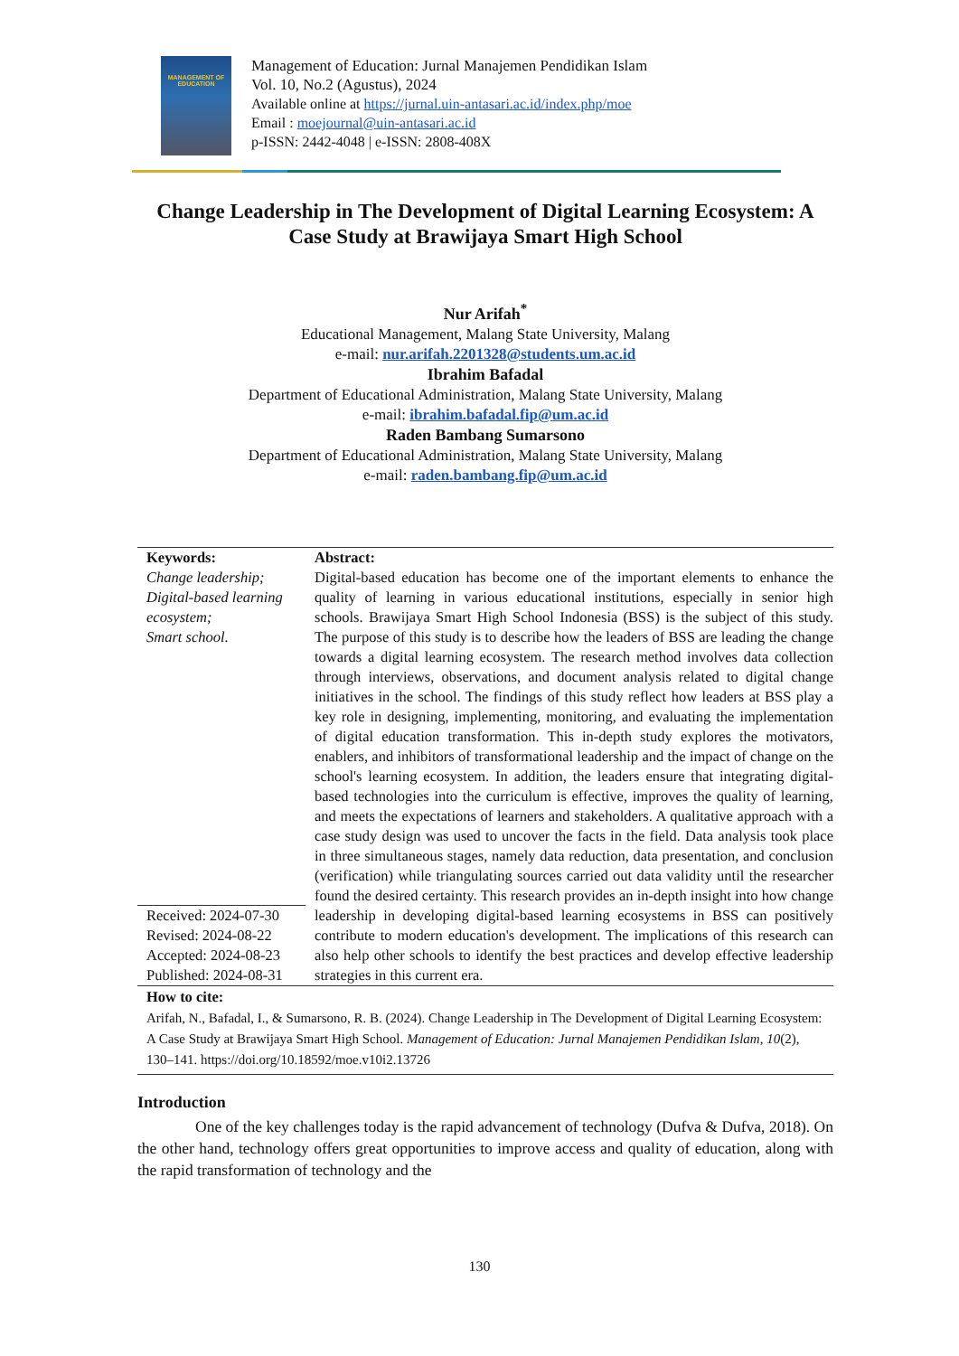MANAGEMENT OF EDUCATION
Management of Education: Jurnal Manajemen Pendidikan Islam
Vol. 10, No.2 (Agustus), 2024
Available online at https://jurnal.uin-antasari.ac.id/index.php/moe
Email : moejournal@uin-antasari.ac.id
p-ISSN: 2442-4048 | e-ISSN: 2808-408X
Change Leadership in The Development of Digital Learning Ecosystem: A Case Study at Brawijaya Smart High School
Nur Arifah<sup>*</sup>
Educational Management, Malang State University, Malang
e-mail: nur.arifah.2201328@students.um.ac.id
Ibrahim Bafadal
Department of Educational Administration, Malang State University, Malang
e-mail: ibrahim.bafadal.fip@um.ac.id
Raden Bambang Sumarsono
Department of Educational Administration, Malang State University, Malang
e-mail: raden.bambang.fip@um.ac.id
Keywords:
Change leadership;
Digital-based learning ecosystem;
Smart school.
Received: 2024-07-30
Revised: 2024-08-22
Accepted: 2024-08-23
Published: 2024-08-31
Abstract:
Digital-based education has become one of the important elements to enhance the quality of learning in various educational institutions, especially in senior high schools. Brawijaya Smart High School Indonesia (BSS) is the subject of this study. The purpose of this study is to describe how the leaders of BSS are leading the change towards a digital learning ecosystem. The research method involves data collection through interviews, observations, and document analysis related to digital change initiatives in the school. The findings of this study reflect how leaders at BSS play a key role in designing, implementing, monitoring, and evaluating the implementation of digital education transformation. This in-depth study explores the motivators, enablers, and inhibitors of transformational leadership and the impact of change on the school's learning ecosystem. In addition, the leaders ensure that integrating digital-based technologies into the curriculum is effective, improves the quality of learning, and meets the expectations of learners and stakeholders. A qualitative approach with a case study design was used to uncover the facts in the field. Data analysis took place in three simultaneous stages, namely data reduction, data presentation, and conclusion (verification) while triangulating sources carried out data validity until the researcher found the desired certainty. This research provides an in-depth insight into how change leadership in developing digital-based learning ecosystems in BSS can positively contribute to modern education's development. The implications of this research can also help other schools to identify the best practices and develop effective leadership strategies in this current era.
How to cite:
Arifah, N., Bafadal, I., & Sumarsono, R. B. (2024). Change Leadership in The Development of Digital Learning Ecosystem: A Case Study at Brawijaya Smart High School. Management of Education: Jurnal Manajemen Pendidikan Islam, 10(2), 130–141. https://doi.org/10.18592/moe.v10i2.13726
Introduction
One of the key challenges today is the rapid advancement of technology (Dufva & Dufva, 2018). On the other hand, technology offers great opportunities to improve access and quality of education, along with the rapid transformation of technology and the
130